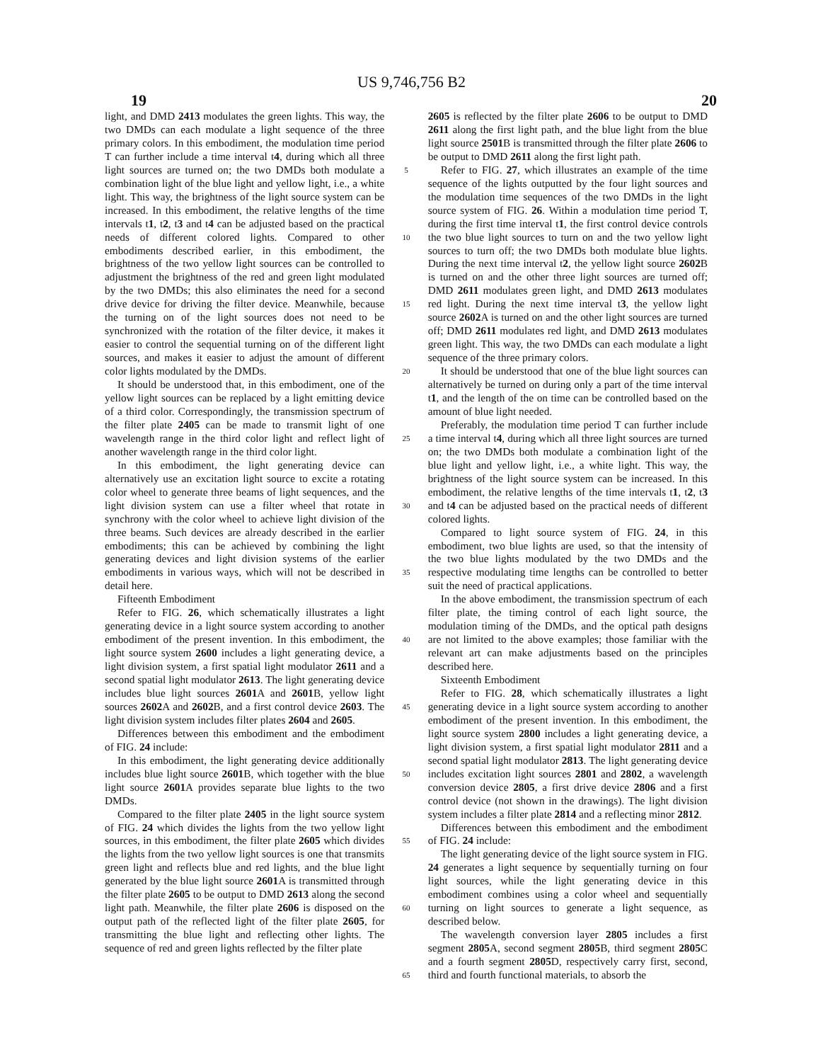US 9,746,756 B2
19 20
light, and DMD 2413 modulates the green lights. This way, the two DMDs can each modulate a light sequence of the three primary colors. In this embodiment, the modulation time period T can further include a time interval t4, during which all three light sources are turned on; the two DMDs both modulate a combination light of the blue light and yellow light, i.e., a white light. This way, the brightness of the light source system can be increased. In this embodiment, the relative lengths of the time intervals t1, t2, t3 and t4 can be adjusted based on the practical needs of different colored lights. Compared to other embodiments described earlier, in this embodiment, the brightness of the two yellow light sources can be controlled to adjustment the brightness of the red and green light modulated by the two DMDs; this also eliminates the need for a second drive device for driving the filter device. Meanwhile, because the turning on of the light sources does not need to be synchronized with the rotation of the filter device, it makes it easier to control the sequential turning on of the different light sources, and makes it easier to adjust the amount of different color lights modulated by the DMDs.
It should be understood that, in this embodiment, one of the yellow light sources can be replaced by a light emitting device of a third color. Correspondingly, the transmission spectrum of the filter plate 2405 can be made to transmit light of one wavelength range in the third color light and reflect light of another wavelength range in the third color light.
In this embodiment, the light generating device can alternatively use an excitation light source to excite a rotating color wheel to generate three beams of light sequences, and the light division system can use a filter wheel that rotate in synchrony with the color wheel to achieve light division of the three beams. Such devices are already described in the earlier embodiments; this can be achieved by combining the light generating devices and light division systems of the earlier embodiments in various ways, which will not be described in detail here.
Fifteenth Embodiment
Refer to FIG. 26, which schematically illustrates a light generating device in a light source system according to another embodiment of the present invention. In this embodiment, the light source system 2600 includes a light generating device, a light division system, a first spatial light modulator 2611 and a second spatial light modulator 2613. The light generating device includes blue light sources 2601 A and 2601 B, yellow light sources 2602 A and 2602 B, and a first control device 2603. The light division system includes filter plates 2604 and 2605.
Differences between this embodiment and the embodiment of FIG. 24 include:
In this embodiment, the light generating device additionally includes blue light source 2601 B, which together with the blue light source 2601 A provides separate blue lights to the two DMDs.
Compared to the filter plate 2405 in the light source system of FIG. 24 which divides the lights from the two yellow light sources, in this embodiment, the filter plate 2605 which divides the lights from the two yellow light sources is one that transmits green light and reflects blue and red lights, and the blue light generated by the blue light source 2601 A is transmitted through the filter plate 2605 to be output to DMD 2613 along the second light path. Meanwhile, the filter plate 2606 is disposed on the output path of the reflected light of the filter plate 2605, for transmitting the blue light and reflecting other lights. The sequence of red and green lights reflected by the filter plate
5
10
15
20
25
30
35
40
45
50
55
60
65
2605 is reflected by the filter plate 2606 to be output to DMD 2611 along the first light path, and the blue light from the blue light source 2501 B is transmitted through the filter plate 2606 to be output to DMD 2611 along the first light path.
Refer to FIG. 27, which illustrates an example of the time sequence of the lights outputted by the four light sources and the modulation time sequences of the two DMDs in the light source system of FIG. 26. Within a modulation time period T, during the first time interval t1, the first control device controls the two blue light sources to turn on and the two yellow light sources to turn off; the two DMDs both modulate blue lights. During the next time interval t2, the yellow light source 2602 B is turned on and the other three light sources are turned off; DMD 2611 modulates green light, and DMD 2613 modulates red light. During the next time interval t3, the yellow light source 2602 A is turned on and the other light sources are turned off; DMD 2611 modulates red light, and DMD 2613 modulates green light. This way, the two DMDs can each modulate a light sequence of the three primary colors.
It should be understood that one of the blue light sources can alternatively be turned on during only a part of the time interval t1, and the length of the on time can be controlled based on the amount of blue light needed.
Preferably, the modulation time period T can further include a time interval t4, during which all three light sources are turned on; the two DMDs both modulate a combination light of the blue light and yellow light, i.e., a white light. This way, the brightness of the light source system can be increased. In this embodiment, the relative lengths of the time intervals t1, t2, t3 and t4 can be adjusted based on the practical needs of different colored lights.
Compared to light source system of FIG. 24, in this embodiment, two blue lights are used, so that the intensity of the two blue lights modulated by the two DMDs and the respective modulating time lengths can be controlled to better suit the need of practical applications.
In the above embodiment, the transmission spectrum of each filter plate, the timing control of each light source, the modulation timing of the DMDs, and the optical path designs are not limited to the above examples; those familiar with the relevant art can make adjustments based on the principles described here.
Sixteenth Embodiment
Refer to FIG. 28, which schematically illustrates a light generating device in a light source system according to another embodiment of the present invention. In this embodiment, the light source system 2800 includes a light generating device, a light division system, a first spatial light modulator 2811 and a second spatial light modulator 2813. The light generating device includes excitation light sources 2801 and 2802, a wavelength conversion device 2805, a first drive device 2806 and a first control device (not shown in the drawings). The light division system includes a filter plate 2814 and a reflecting minor 2812.
Differences between this embodiment and the embodiment of FIG. 24 include:
The light generating device of the light source system in FIG. 24 generates a light sequence by sequentially turning on four light sources, while the light generating device in this embodiment combines using a color wheel and sequentially turning on light sources to generate a light sequence, as described below.
The wavelength conversion layer 2805 includes a first segment 2805 A, second segment 2805 B, third segment 2805 C and a fourth segment 2805 D, respectively carry first, second, third and fourth functional materials, to absorb the